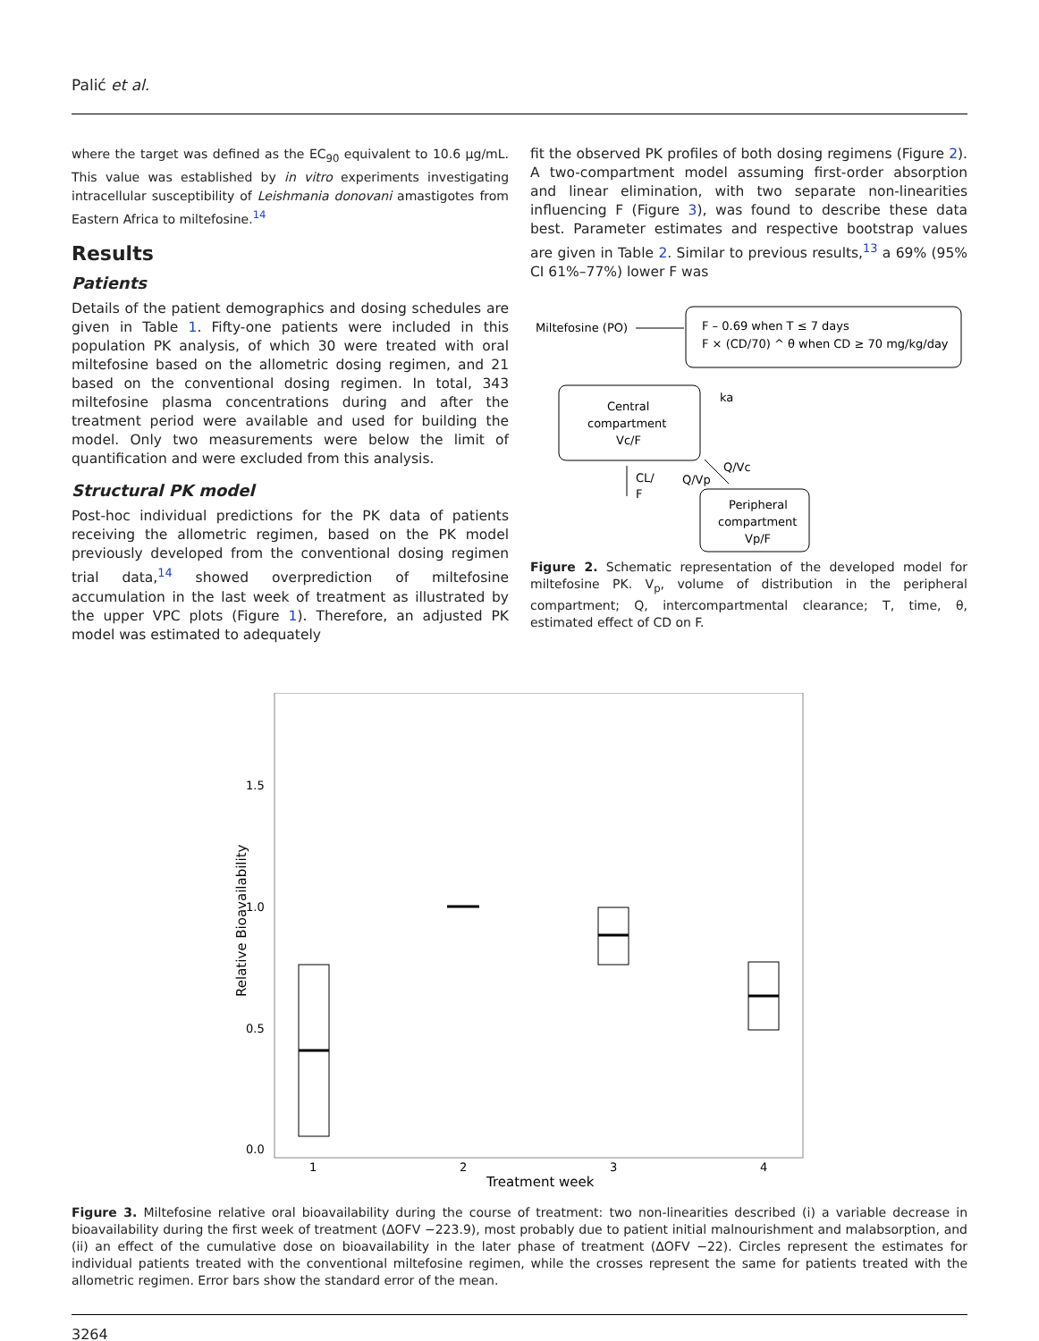Palić et al.
where the target was defined as the EC<sub>90</sub> equivalent to 10.6 µg/mL. This value was established by in vitro experiments investigating intracellular susceptibility of Leishmania donovani amastigotes from Eastern Africa to miltefosine.<sup>14</sup>
Results
Patients
Details of the patient demographics and dosing schedules are given in Table 1. Fifty-one patients were included in this population PK analysis, of which 30 were treated with oral miltefosine based on the allometric dosing regimen, and 21 based on the conventional dosing regimen. In total, 343 miltefosine plasma concentrations during and after the treatment period were available and used for building the model. Only two measurements were below the limit of quantification and were excluded from this analysis.
Structural PK model
Post-hoc individual predictions for the PK data of patients receiving the allometric regimen, based on the PK model previously developed from the conventional dosing regimen trial data,<sup>14</sup> showed overprediction of miltefosine accumulation in the last week of treatment as illustrated by the upper VPC plots (Figure 1). Therefore, an adjusted PK model was estimated to adequately
fit the observed PK profiles of both dosing regimens (Figure 2). A two-compartment model assuming first-order absorption and linear elimination, with two separate non-linearities influencing F (Figure 3), was found to describe these data best. Parameter estimates and respective bootstrap values are given in Table 2. Similar to previous results,<sup>13</sup> a 69% (95% CI 61%–77%) lower F was
Miltefosine (PO)
F – 0.69 when T ≤ 7 days
F × (CD/70) ^ θ when CD ≥ 70 mg/kg/day
Central
compartment
Vc/F
ka
CL/
F
Q/Vp
Q/Vc
Peripheral
compartment
Vp/F
Figure 2. Schematic representation of the developed model for miltefosine PK. V<sub>p</sub>, volume of distribution in the peripheral compartment; Q, intercompartmental clearance; T, time, θ, estimated effect of CD on F.
1.5
1.0
0.5
0.0
Relative Bioavailability
1
2
3
4
Treatment week
Figure 3. Miltefosine relative oral bioavailability during the course of treatment: two non-linearities described (i) a variable decrease in bioavailability during the first week of treatment (ΔOFV −223.9), most probably due to patient initial malnourishment and malabsorption, and (ii) an effect of the cumulative dose on bioavailability in the later phase of treatment (ΔOFV −22). Circles represent the estimates for individual patients treated with the conventional miltefosine regimen, while the crosses represent the same for patients treated with the allometric regimen. Error bars show the standard error of the mean.
3264